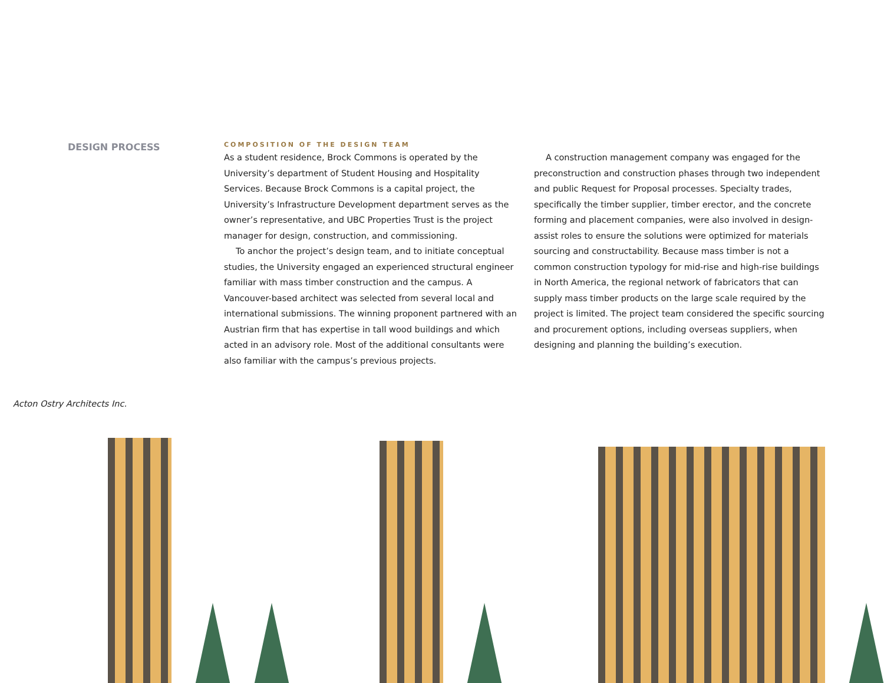DESIGN PROCESS
COMPOSITION OF THE DESIGN TEAM
As a student residence, Brock Commons is operated by the University’s department of Student Housing and Hospitality Services. Because Brock Commons is a capital project, the University’s Infrastructure Development department serves as the owner’s representative, and UBC Properties Trust is the project manager for design, construction, and commissioning.
To anchor the project’s design team, and to initiate conceptual studies, the University engaged an experienced structural engineer familiar with mass timber construction and the campus. A Vancouver-based architect was selected from several local and international submissions. The winning proponent partnered with an Austrian firm that has expertise in tall wood buildings and which acted in an advisory role. Most of the additional consultants were also familiar with the campus’s previous projects.
A construction management company was engaged for the preconstruction and construction phases through two independent and public Request for Proposal processes. Specialty trades, specifically the timber supplier, timber erector, and the concrete forming and placement companies, were also involved in design-assist roles to ensure the solutions were optimized for materials sourcing and constructability. Because mass timber is not a common construction typology for mid-rise and high-rise buildings in North America, the regional network of fabricators that can supply mass timber products on the large scale required by the project is limited. The project team considered the specific sourcing and procurement options, including overseas suppliers, when designing and planning the building’s execution.
Acton Ostry Architects Inc.